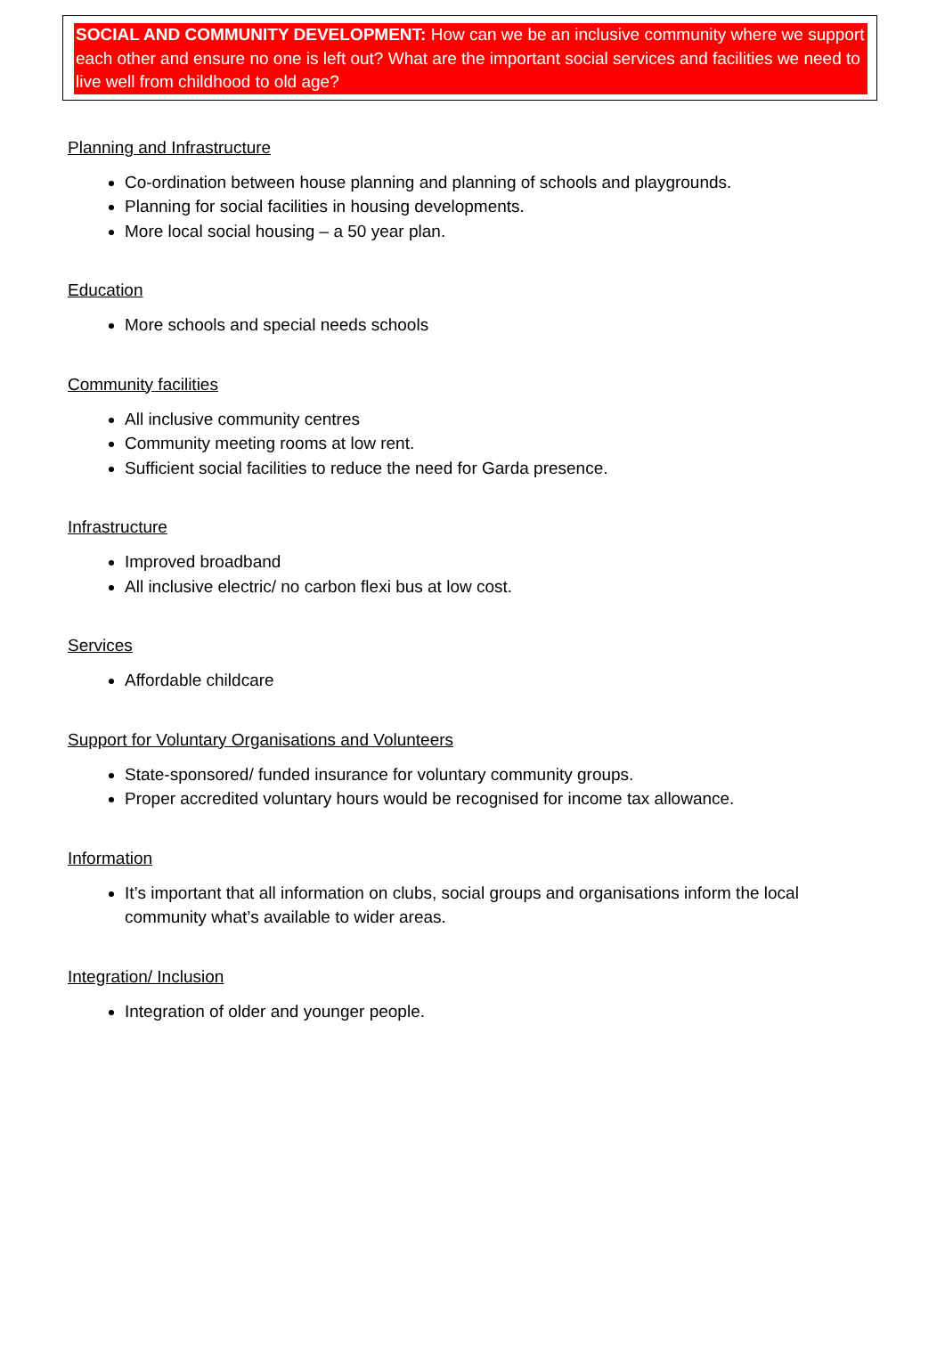SOCIAL AND COMMUNITY DEVELOPMENT: How can we be an inclusive community where we support each other and ensure no one is left out? What are the important social services and facilities we need to live well from childhood to old age?
Planning and Infrastructure
Co-ordination between house planning and planning of schools and playgrounds.
Planning for social facilities in housing developments.
More local social housing – a 50 year plan.
Education
More schools and special needs schools
Community facilities
All inclusive community centres
Community meeting rooms at low rent.
Sufficient social facilities to reduce the need for Garda presence.
Infrastructure
Improved broadband
All inclusive electric/ no carbon flexi bus at low cost.
Services
Affordable childcare
Support for Voluntary Organisations and Volunteers
State-sponsored/ funded insurance for voluntary community groups.
Proper accredited voluntary hours would be recognised for income tax allowance.
Information
It’s important that all information on clubs, social groups and organisations inform the local community what’s available to wider areas.
Integration/ Inclusion
Integration of older and younger people.